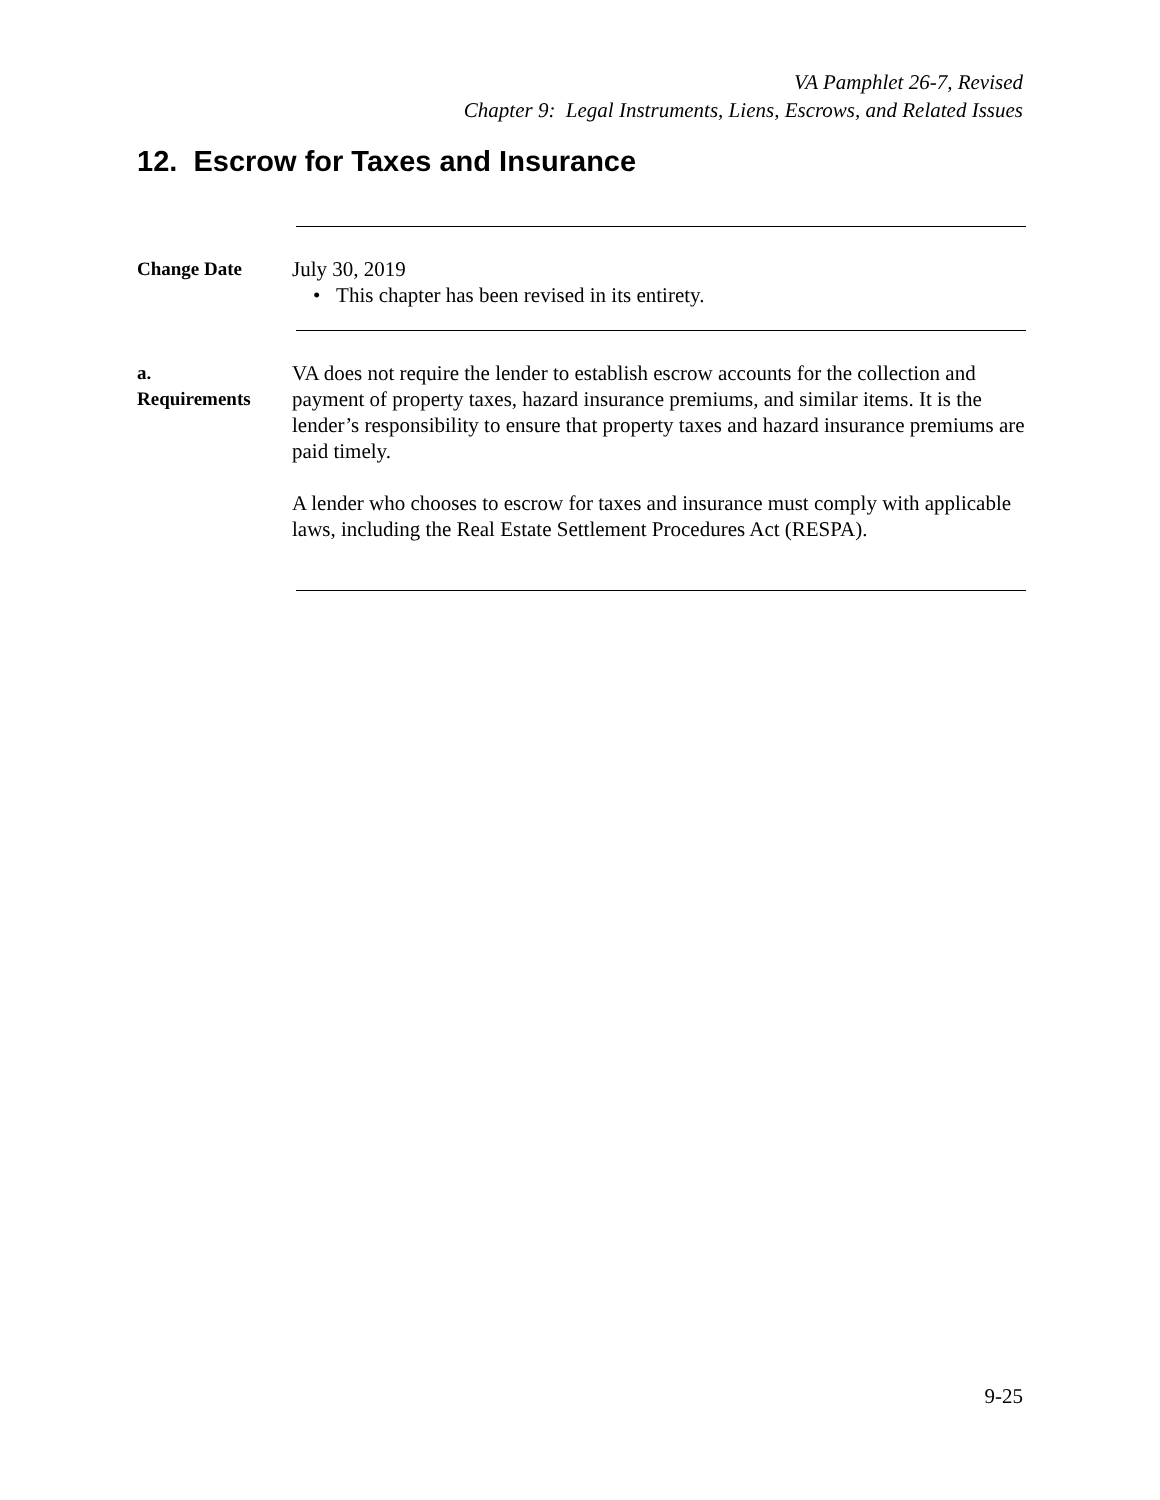VA Pamphlet 26-7, Revised
Chapter 9: Legal Instruments, Liens, Escrows, and Related Issues
12. Escrow for Taxes and Insurance
Change Date
July 30, 2019
• This chapter has been revised in its entirety.
a.
Requirements
VA does not require the lender to establish escrow accounts for the collection and payment of property taxes, hazard insurance premiums, and similar items. It is the lender’s responsibility to ensure that property taxes and hazard insurance premiums are paid timely.
A lender who chooses to escrow for taxes and insurance must comply with applicable laws, including the Real Estate Settlement Procedures Act (RESPA).
9-25